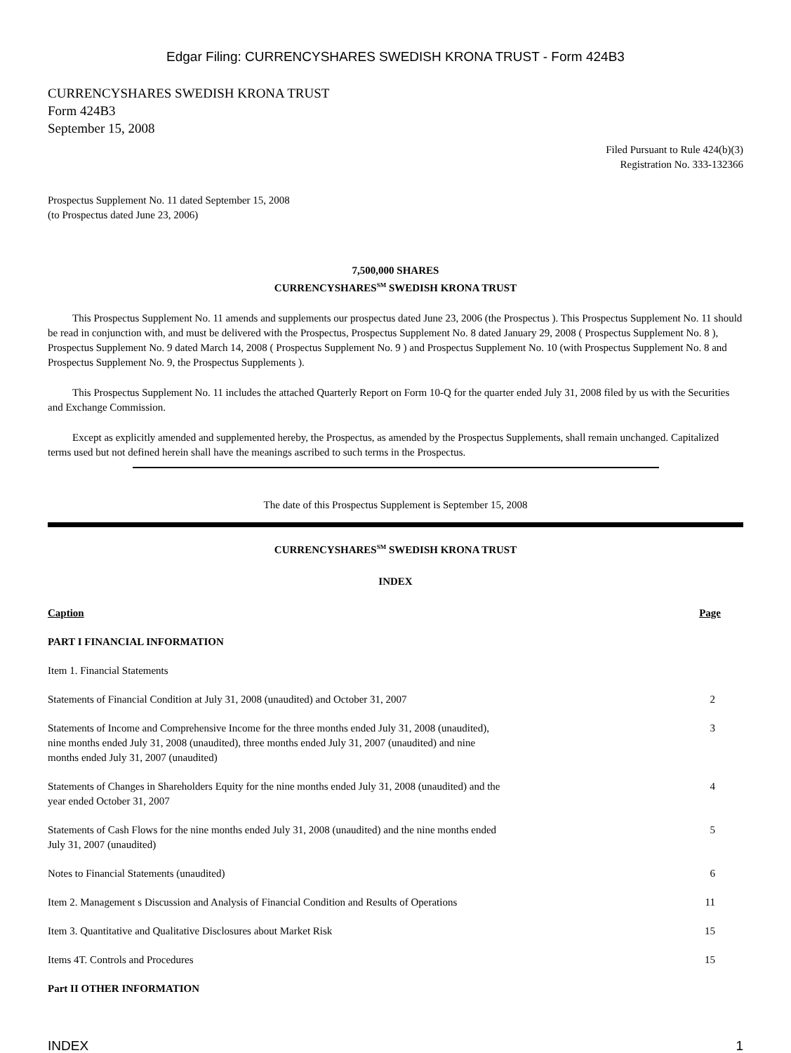Edgar Filing: CURRENCYSHARES SWEDISH KRONA TRUST - Form 424B3
CURRENCYSHARES SWEDISH KRONA TRUST
Form 424B3
September 15, 2008
Filed Pursuant to Rule 424(b)(3)
Registration No. 333-132366
Prospectus Supplement No. 11 dated September 15, 2008
(to Prospectus dated June 23, 2006)
7,500,000 SHARES
CURRENCYSHARES<sup>SM</sup> SWEDISH KRONA TRUST
This Prospectus Supplement No. 11 amends and supplements our prospectus dated June 23, 2006 (the Prospectus ). This Prospectus Supplement No. 11 should be read in conjunction with, and must be delivered with the Prospectus, Prospectus Supplement No. 8 dated January 29, 2008 ( Prospectus Supplement No. 8 ), Prospectus Supplement No. 9 dated March 14, 2008 ( Prospectus Supplement No. 9 ) and Prospectus Supplement No. 10 (with Prospectus Supplement No. 8 and Prospectus Supplement No. 9, the Prospectus Supplements ).
This Prospectus Supplement No. 11 includes the attached Quarterly Report on Form 10-Q for the quarter ended July 31, 2008 filed by us with the Securities and Exchange Commission.
Except as explicitly amended and supplemented hereby, the Prospectus, as amended by the Prospectus Supplements, shall remain unchanged. Capitalized terms used but not defined herein shall have the meanings ascribed to such terms in the Prospectus.
The date of this Prospectus Supplement is September 15, 2008
CURRENCYSHARES<sup>SM</sup> SWEDISH KRONA TRUST
INDEX
| Caption | Page |
| --- | --- |
| PART I FINANCIAL INFORMATION | |
| Item 1. Financial Statements | |
| Statements of Financial Condition at July 31, 2008 (unaudited) and October 31, 2007 | 2 |
| Statements of Income and Comprehensive Income for the three months ended July 31, 2008 (unaudited), nine months ended July 31, 2008 (unaudited), three months ended July 31, 2007 (unaudited) and nine months ended July 31, 2007 (unaudited) | 3 |
| Statements of Changes in Shareholders Equity for the nine months ended July 31, 2008 (unaudited) and the year ended October 31, 2007 | 4 |
| Statements of Cash Flows for the nine months ended July 31, 2008 (unaudited) and the nine months ended July 31, 2007 (unaudited) | 5 |
| Notes to Financial Statements (unaudited) | 6 |
| Item 2. Management s Discussion and Analysis of Financial Condition and Results of Operations | 11 |
| Item 3. Quantitative and Qualitative Disclosures about Market Risk | 15 |
| Items 4T. Controls and Procedures | 15 |
| Part II OTHER INFORMATION | |
INDEX 1